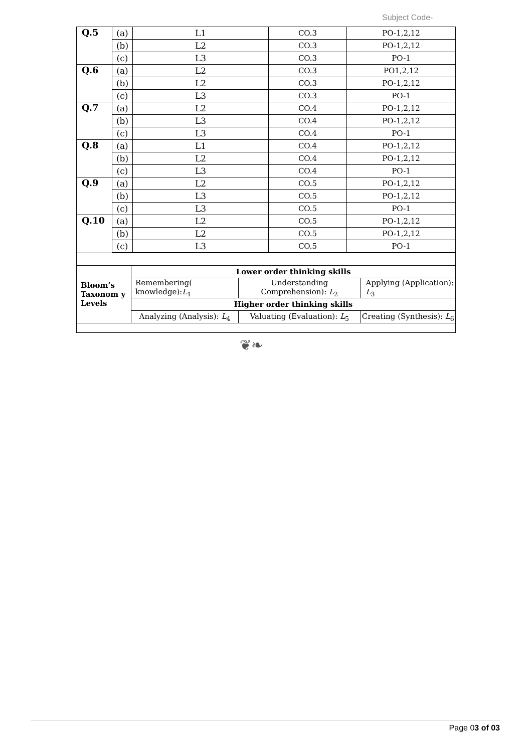Subject Code-
| Q.5 | (a) | L1 | CO.3 | PO-1,2,12 |
| | (b) | L2 | CO.3 | PO-1,2,12 |
| | (c) | L3 | CO.3 | PO-1 |
| Q.6 | (a) | L2 | CO.3 | PO1,2,12 |
| | (b) | L2 | CO.3 | PO-1,2,12 |
| | (c) | L3 | CO.3 | PO-1 |
| Q.7 | (a) | L2 | CO.4 | PO-1,2,12 |
| | (b) | L3 | CO.4 | PO-1,2,12 |
| | (c) | L3 | CO.4 | PO-1 |
| Q.8 | (a) | L1 | CO.4 | PO-1,2,12 |
| | (b) | L2 | CO.4 | PO-1,2,12 |
| | (c) | L3 | CO.4 | PO-1 |
| Q.9 | (a) | L2 | CO.5 | PO-1,2,12 |
| | (b) | L3 | CO.5 | PO-1,2,12 |
| | (c) | L3 | CO.5 | PO-1 |
| Q.10 | (a) | L2 | CO.5 | PO-1,2,12 |
| | (b) | L2 | CO.5 | PO-1,2,12 |
| | (c) | L3 | CO.5 | PO-1 |
| Bloom’s Taxonom y Levels | Lower order thinking skills | | |
| | Remembering( knowledge): L<sub>1</sub> | Understanding Comprehension): L<sub>2</sub> | Applying (Application): L<sub>3</sub> |
| | Higher order thinking skills | | |
| | Analyzing (Analysis): L<sub>4</sub> | Valuating (Evaluation): L<sub>5</sub> | Creating (Synthesis): L<sub>6</sub> |
❦❧
Page 03 of 03